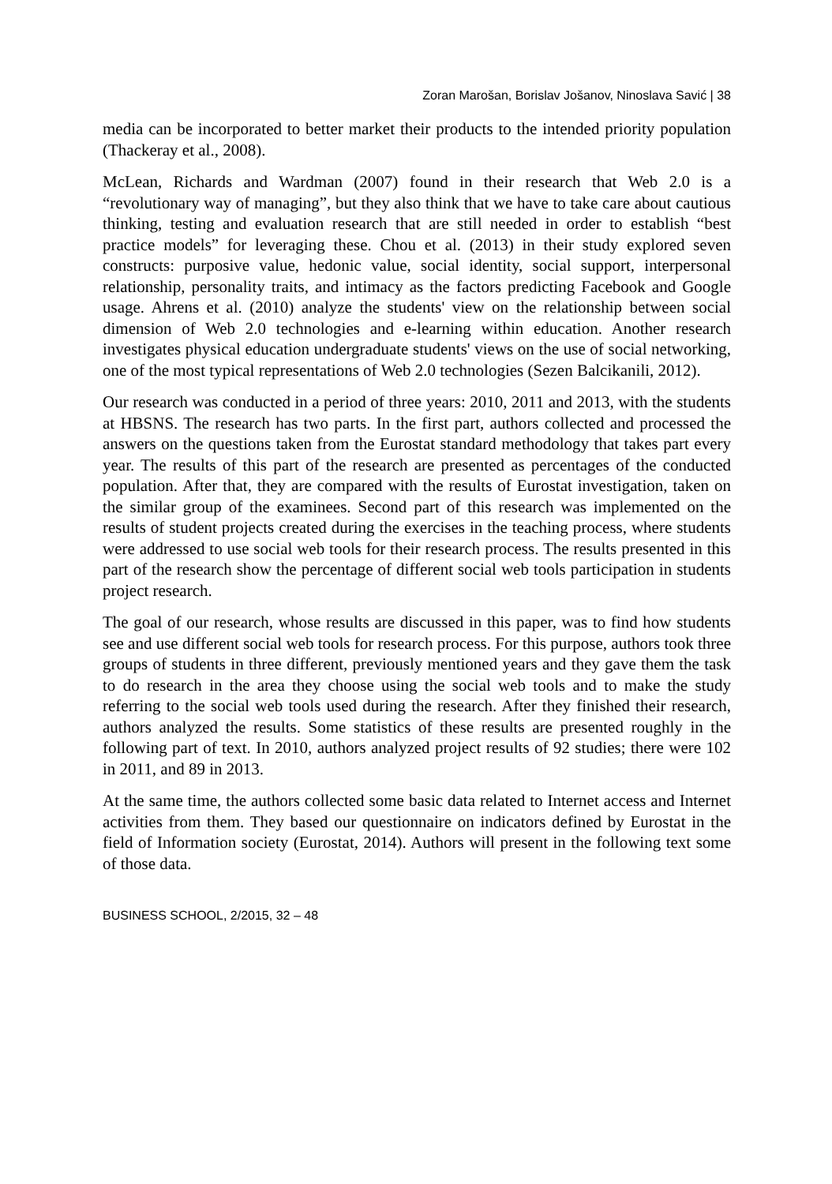Zoran Marošan, Borislav Jošanov, Ninoslava Savić | 38
media can be incorporated to better market their products to the intended priority population (Thackeray et al., 2008).
McLean, Richards and Wardman (2007) found in their research that Web 2.0 is a “revolutionary way of managing”, but they also think that we have to take care about cautious thinking, testing and evaluation research that are still needed in order to establish “best practice models” for leveraging these. Chou et al. (2013) in their study explored seven constructs: purposive value, hedonic value, social identity, social support, interpersonal relationship, personality traits, and intimacy as the factors predicting Facebook and Google usage. Ahrens et al. (2010) analyze the students' view on the relationship between social dimension of Web 2.0 technologies and e-learning within education. Another research investigates physical education undergraduate students' views on the use of social networking, one of the most typical representations of Web 2.0 technologies (Sezen Balcikanili, 2012).
Our research was conducted in a period of three years: 2010, 2011 and 2013, with the students at HBSNS. The research has two parts. In the first part, authors collected and processed the answers on the questions taken from the Eurostat standard methodology that takes part every year. The results of this part of the research are presented as percentages of the conducted population. After that, they are compared with the results of Eurostat investigation, taken on the similar group of the examinees. Second part of this research was implemented on the results of student projects created during the exercises in the teaching process, where students were addressed to use social web tools for their research process. The results presented in this part of the research show the percentage of different social web tools participation in students project research.
The goal of our research, whose results are discussed in this paper, was to find how students see and use different social web tools for research process. For this purpose, authors took three groups of students in three different, previously mentioned years and they gave them the task to do research in the area they choose using the social web tools and to make the study referring to the social web tools used during the research. After they finished their research, authors analyzed the results. Some statistics of these results are presented roughly in the following part of text. In 2010, authors analyzed project results of 92 studies; there were 102 in 2011, and 89 in 2013.
At the same time, the authors collected some basic data related to Internet access and Internet activities from them. They based our questionnaire on indicators defined by Eurostat in the field of Information society (Eurostat, 2014). Authors will present in the following text some of those data.
BUSINESS SCHOOL, 2/2015, 32 – 48